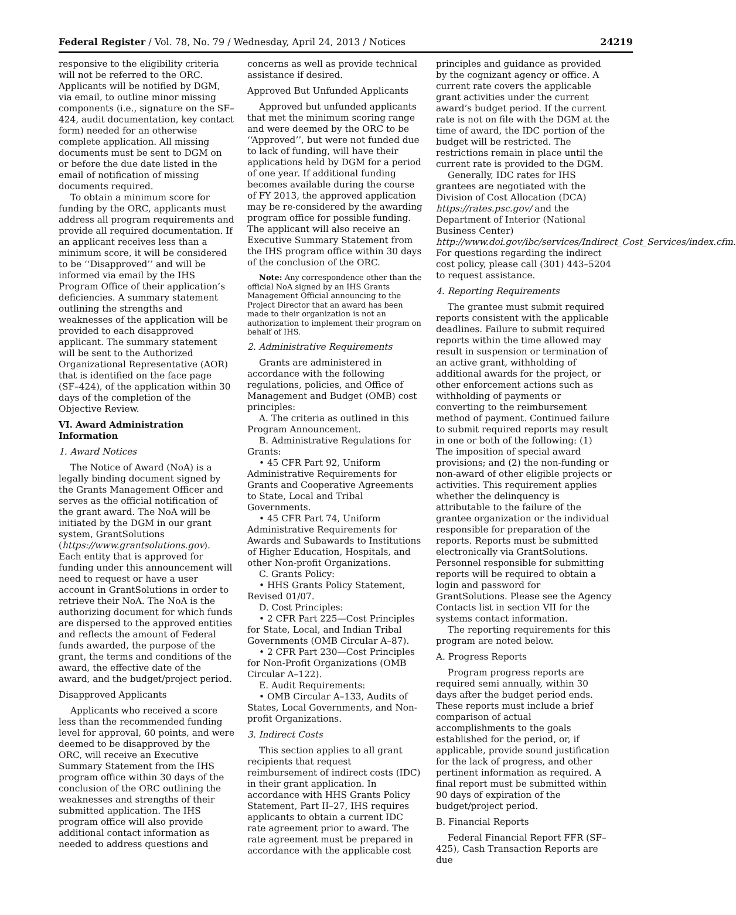Federal Register / Vol. 78, No. 79 / Wednesday, April 24, 2013 / Notices 24219
responsive to the eligibility criteria will not be referred to the ORC. Applicants will be notified by DGM, via email, to outline minor missing components (i.e., signature on the SF–424, audit documentation, key contact form) needed for an otherwise complete application. All missing documents must be sent to DGM on or before the due date listed in the email of notification of missing documents required.
To obtain a minimum score for funding by the ORC, applicants must address all program requirements and provide all required documentation. If an applicant receives less than a minimum score, it will be considered to be ‘‘Disapproved’’ and will be informed via email by the IHS Program Office of their application’s deficiencies. A summary statement outlining the strengths and weaknesses of the application will be provided to each disapproved applicant. The summary statement will be sent to the Authorized Organizational Representative (AOR) that is identified on the face page (SF–424), of the application within 30 days of the completion of the Objective Review.
VI. Award Administration Information
1. Award Notices
The Notice of Award (NoA) is a legally binding document signed by the Grants Management Officer and serves as the official notification of the grant award. The NoA will be initiated by the DGM in our grant system, GrantSolutions (https://www.grantsolutions.gov). Each entity that is approved for funding under this announcement will need to request or have a user account in GrantSolutions in order to retrieve their NoA. The NoA is the authorizing document for which funds are dispersed to the approved entities and reflects the amount of Federal funds awarded, the purpose of the grant, the terms and conditions of the award, the effective date of the award, and the budget/project period.
Disapproved Applicants
Applicants who received a score less than the recommended funding level for approval, 60 points, and were deemed to be disapproved by the ORC, will receive an Executive Summary Statement from the IHS program office within 30 days of the conclusion of the ORC outlining the weaknesses and strengths of their submitted application. The IHS program office will also provide additional contact information as needed to address questions and
concerns as well as provide technical assistance if desired.
Approved But Unfunded Applicants
Approved but unfunded applicants that met the minimum scoring range and were deemed by the ORC to be ‘‘Approved’’, but were not funded due to lack of funding, will have their applications held by DGM for a period of one year. If additional funding becomes available during the course of FY 2013, the approved application may be re-considered by the awarding program office for possible funding. The applicant will also receive an Executive Summary Statement from the IHS program office within 30 days of the conclusion of the ORC.
Note: Any correspondence other than the official NoA signed by an IHS Grants Management Official announcing to the Project Director that an award has been made to their organization is not an authorization to implement their program on behalf of IHS.
2. Administrative Requirements
Grants are administered in accordance with the following regulations, policies, and Office of Management and Budget (OMB) cost principles:
A. The criteria as outlined in this Program Announcement.
B. Administrative Regulations for Grants:
• 45 CFR Part 92, Uniform Administrative Requirements for Grants and Cooperative Agreements to State, Local and Tribal Governments.
• 45 CFR Part 74, Uniform Administrative Requirements for Awards and Subawards to Institutions of Higher Education, Hospitals, and other Non-profit Organizations.
C. Grants Policy:
• HHS Grants Policy Statement, Revised 01/07.
D. Cost Principles:
• 2 CFR Part 225—Cost Principles for State, Local, and Indian Tribal Governments (OMB Circular A–87).
• 2 CFR Part 230—Cost Principles for Non-Profit Organizations (OMB Circular A–122).
E. Audit Requirements:
• OMB Circular A–133, Audits of States, Local Governments, and Non-profit Organizations.
3. Indirect Costs
This section applies to all grant recipients that request reimbursement of indirect costs (IDC) in their grant application. In accordance with HHS Grants Policy Statement, Part II–27, IHS requires applicants to obtain a current IDC rate agreement prior to award. The rate agreement must be prepared in accordance with the applicable cost
principles and guidance as provided by the cognizant agency or office. A current rate covers the applicable grant activities under the current award’s budget period. If the current rate is not on file with the DGM at the time of award, the IDC portion of the budget will be restricted. The restrictions remain in place until the current rate is provided to the DGM.
Generally, IDC rates for IHS grantees are negotiated with the Division of Cost Allocation (DCA) https://rates.psc.gov/ and the Department of Interior (National Business Center) http://www.doi.gov/ibc/services/Indirect_Cost_Services/index.cfm. For questions regarding the indirect cost policy, please call (301) 443–5204 to request assistance.
4. Reporting Requirements
The grantee must submit required reports consistent with the applicable deadlines. Failure to submit required reports within the time allowed may result in suspension or termination of an active grant, withholding of additional awards for the project, or other enforcement actions such as withholding of payments or converting to the reimbursement method of payment. Continued failure to submit required reports may result in one or both of the following: (1) The imposition of special award provisions; and (2) the non-funding or non-award of other eligible projects or activities. This requirement applies whether the delinquency is attributable to the failure of the grantee organization or the individual responsible for preparation of the reports. Reports must be submitted electronically via GrantSolutions. Personnel responsible for submitting reports will be required to obtain a login and password for GrantSolutions. Please see the Agency Contacts list in section VII for the systems contact information.
The reporting requirements for this program are noted below.
A. Progress Reports
Program progress reports are required semi annually, within 30 days after the budget period ends. These reports must include a brief comparison of actual accomplishments to the goals established for the period, or, if applicable, provide sound justification for the lack of progress, and other pertinent information as required. A final report must be submitted within 90 days of expiration of the budget/project period.
B. Financial Reports
Federal Financial Report FFR (SF–425), Cash Transaction Reports are due